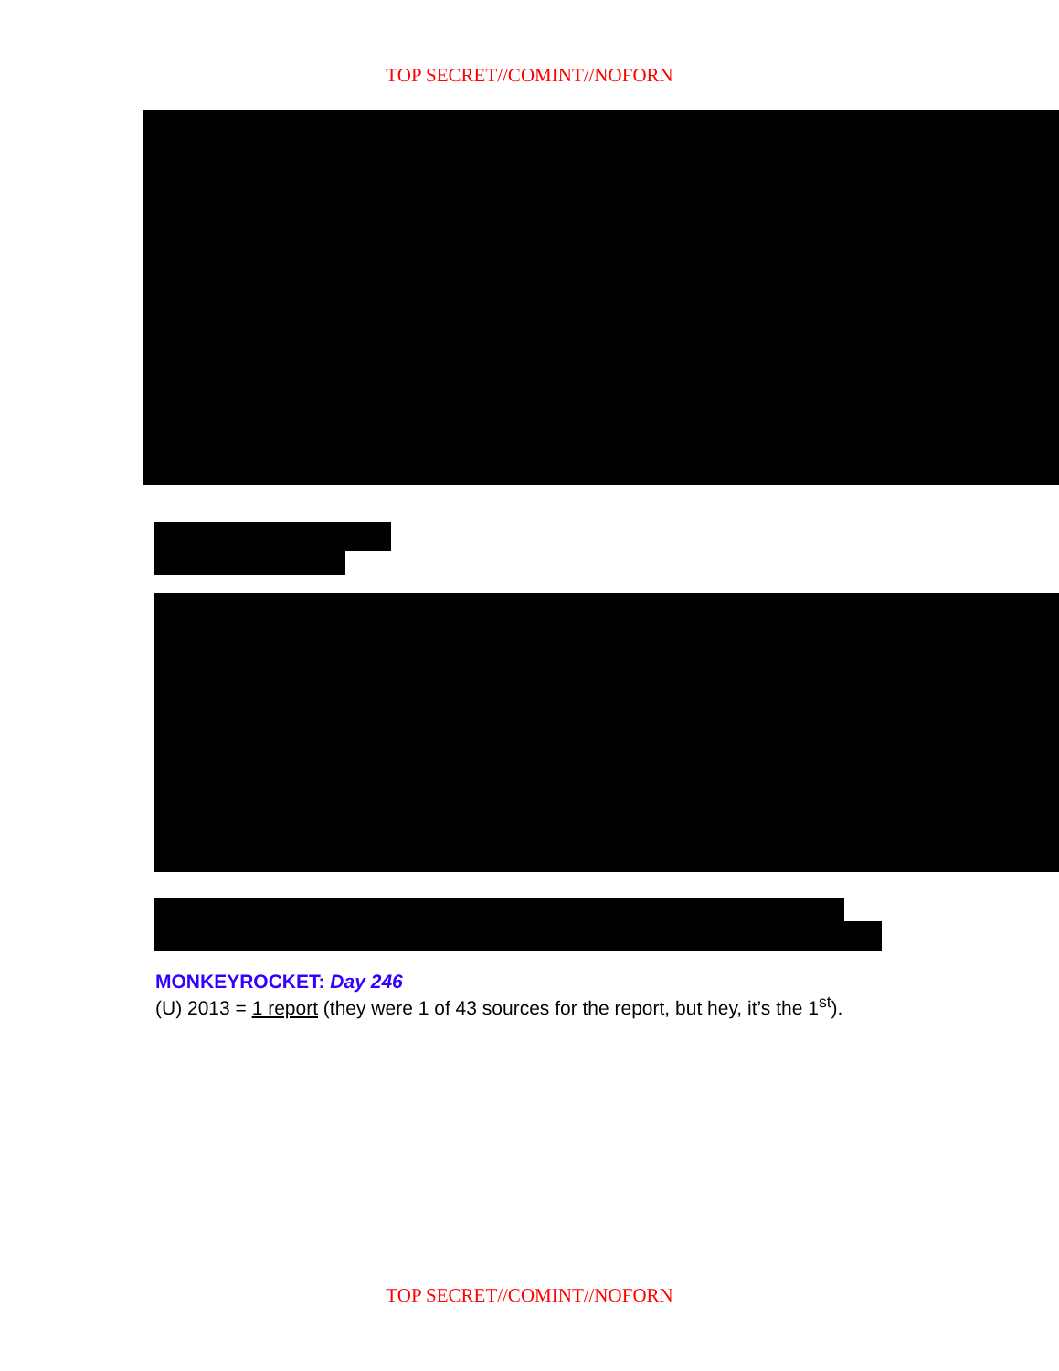TOP SECRET//COMINT//NOFORN
MONKEYROCKET: Day 246
(U) 2013 = 1 report (they were 1 of 43 sources for the report, but hey, it’s the 1<sup>st</sup>).
TOP SECRET//COMINT//NOFORN